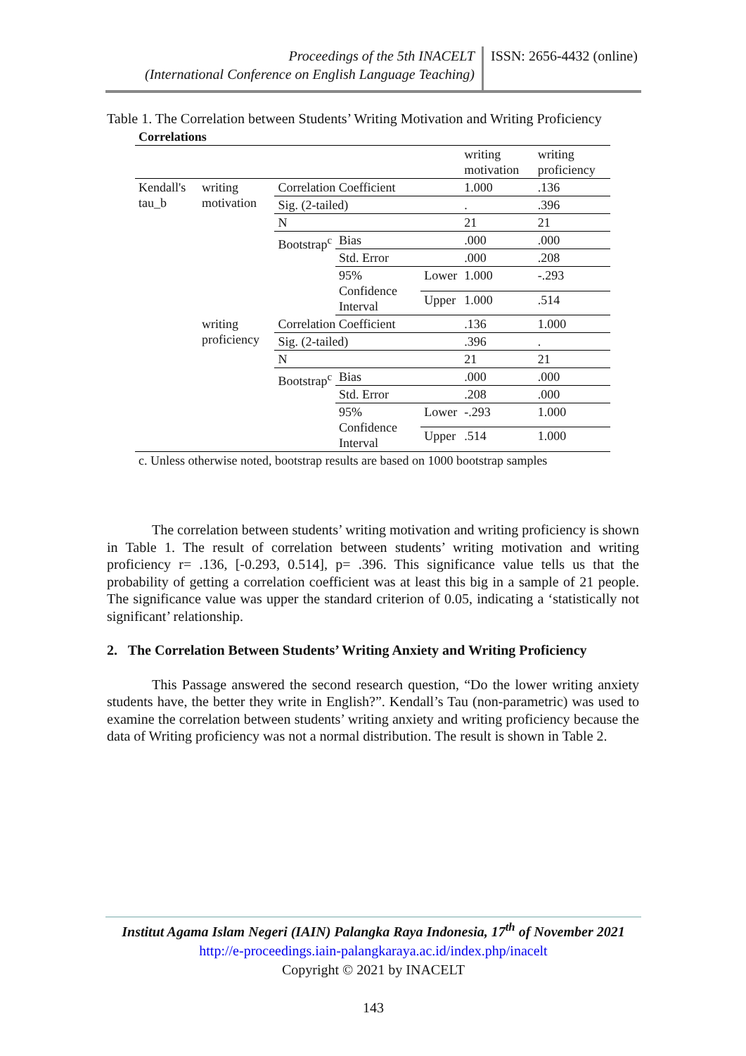Proceedings of the 5th INACELT
(International Conference on English Language Teaching)
ISSN: 2656-4432 (online)
Table 1. The Correlation between Students’ Writing Motivation and Writing Proficiency
| Correlations | | | | | | |
| --- | --- | --- | --- | --- | --- | --- |
| | | | | | writing motivation | writing proficiency |
| Kendall's tau_b | writing motivation | Correlation Coefficient | | | 1.000 | .136 |
| | | Sig. (2-tailed) | | | . | .396 |
| | | N | | | 21 | 21 |
| | | Bootstrap<sup>c</sup> | Bias | | .000 | .000 |
| | | | Std. Error | | .000 | .208 |
| | | | 95% Confidence Interval | Lower | 1.000 | -.293 |
| | | | | Upper | 1.000 | .514 |
| | writing proficiency | Correlation Coefficient | | | .136 | 1.000 |
| | | Sig. (2-tailed) | | | .396 | . |
| | | N | | | 21 | 21 |
| | | Bootstrap<sup>c</sup> | Bias | | .000 | .000 |
| | | | Std. Error | | .208 | .000 |
| | | | 95% Confidence Interval | Lower | -.293 | 1.000 |
| | | | | Upper | .514 | 1.000 |
| c. Unless otherwise noted, bootstrap results are based on 1000 bootstrap samples | | | | | | |
The correlation between students’ writing motivation and writing proficiency is shown in Table 1. The result of correlation between students’ writing motivation and writing proficiency r= .136, [-0.293, 0.514], p= .396. This significance value tells us that the probability of getting a correlation coefficient was at least this big in a sample of 21 people. The significance value was upper the standard criterion of 0.05, indicating a ‘statistically not significant’ relationship.
2. The Correlation Between Students’ Writing Anxiety and Writing Proficiency
This Passage answered the second research question, “Do the lower writing anxiety students have, the better they write in English?”. Kendall’s Tau (non-parametric) was used to examine the correlation between students’ writing anxiety and writing proficiency because the data of Writing proficiency was not a normal distribution. The result is shown in Table 2.
Institut Agama Islam Negeri (IAIN) Palangka Raya Indonesia, 17<sup>th</sup> of November 2021
http://e-proceedings.iain-palangkaraya.ac.id/index.php/inacelt
Copyright © 2021 by INACELT
143